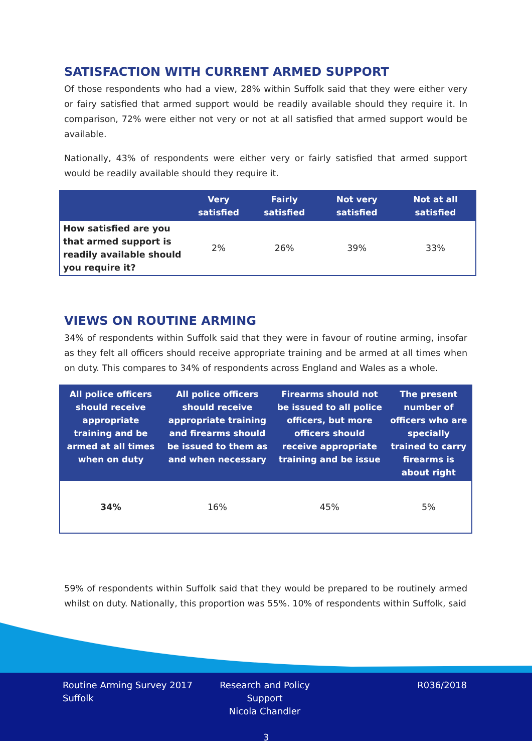SATISFACTION WITH CURRENT ARMED SUPPORT
Of those respondents who had a view, 28% within Suffolk said that they were either very or fairy satisfied that armed support would be readily available should they require it. In comparison, 72% were either not very or not at all satisfied that armed support would be available.
Nationally, 43% of respondents were either very or fairly satisfied that armed support would be readily available should they require it.
| | Very satisfied | Fairly satisfied | Not very satisfied | Not at all satisfied |
| --- | --- | --- | --- | --- |
| How satisfied are you that armed support is readily available should you require it? | 2% | 26% | 39% | 33% |
VIEWS ON ROUTINE ARMING
34% of respondents within Suffolk said that they were in favour of routine arming, insofar as they felt all officers should receive appropriate training and be armed at all times when on duty. This compares to 34% of respondents across England and Wales as a whole.
| All police officers should receive appropriate training and be armed at all times when on duty | All police officers should receive appropriate training and firearms should be issued to them as and when necessary | Firearms should not be issued to all police officers, but more officers should receive appropriate training and be issue | The present number of officers who are specially trained to carry firearms is about right |
| --- | --- | --- | --- |
| 34% | 16% | 45% | 5% |
59% of respondents within Suffolk said that they would be prepared to be routinely armed whilst on duty. Nationally, this proportion was 55%. 10% of respondents within Suffolk, said
Routine Arming Survey 2017
Suffolk
Research and Policy Support
Nicola Chandler
R036/2018
3